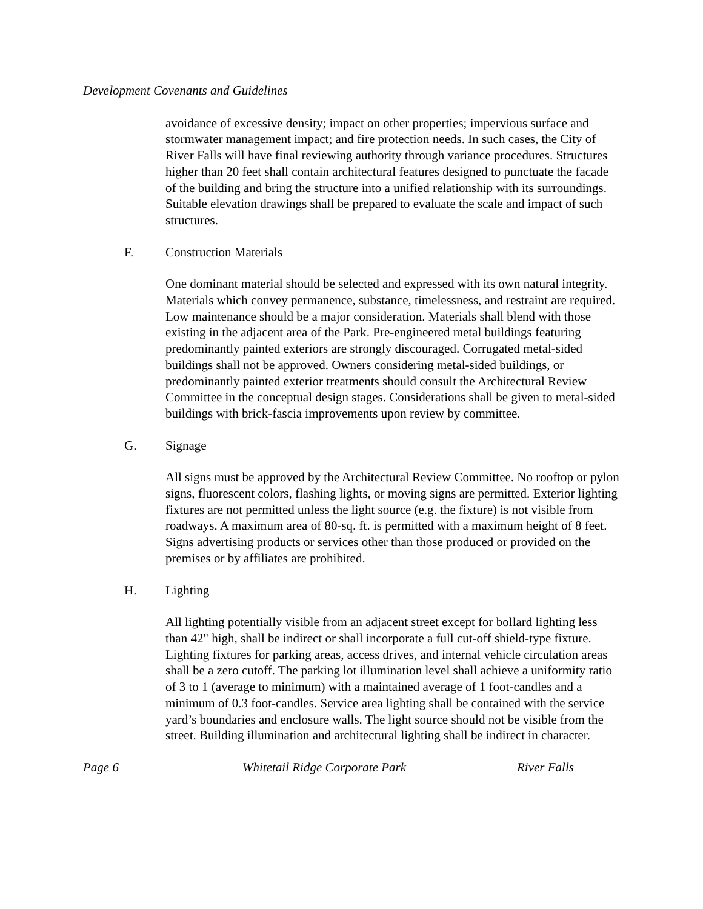Development Covenants and Guidelines
avoidance of excessive density; impact on other properties; impervious surface and stormwater management impact; and fire protection needs. In such cases, the City of River Falls will have final reviewing authority through variance procedures. Structures higher than 20 feet shall contain architectural features designed to punctuate the facade of the building and bring the structure into a unified relationship with its surroundings. Suitable elevation drawings shall be prepared to evaluate the scale and impact of such structures.
F. Construction Materials
One dominant material should be selected and expressed with its own natural integrity. Materials which convey permanence, substance, timelessness, and restraint are required. Low maintenance should be a major consideration. Materials shall blend with those existing in the adjacent area of the Park. Pre-engineered metal buildings featuring predominantly painted exteriors are strongly discouraged. Corrugated metal-sided buildings shall not be approved. Owners considering metal-sided buildings, or predominantly painted exterior treatments should consult the Architectural Review Committee in the conceptual design stages. Considerations shall be given to metal-sided buildings with brick-fascia improvements upon review by committee.
G. Signage
All signs must be approved by the Architectural Review Committee. No rooftop or pylon signs, fluorescent colors, flashing lights, or moving signs are permitted. Exterior lighting fixtures are not permitted unless the light source (e.g. the fixture) is not visible from roadways. A maximum area of 80-sq. ft. is permitted with a maximum height of 8 feet. Signs advertising products or services other than those produced or provided on the premises or by affiliates are prohibited.
H. Lighting
All lighting potentially visible from an adjacent street except for bollard lighting less than 42" high, shall be indirect or shall incorporate a full cut-off shield-type fixture. Lighting fixtures for parking areas, access drives, and internal vehicle circulation areas shall be a zero cutoff. The parking lot illumination level shall achieve a uniformity ratio of 3 to 1 (average to minimum) with a maintained average of 1 foot-candles and a minimum of 0.3 foot-candles. Service area lighting shall be contained with the service yard’s boundaries and enclosure walls. The light source should not be visible from the street. Building illumination and architectural lighting shall be indirect in character.
Page 6 Whitetail Ridge Corporate Park River Falls